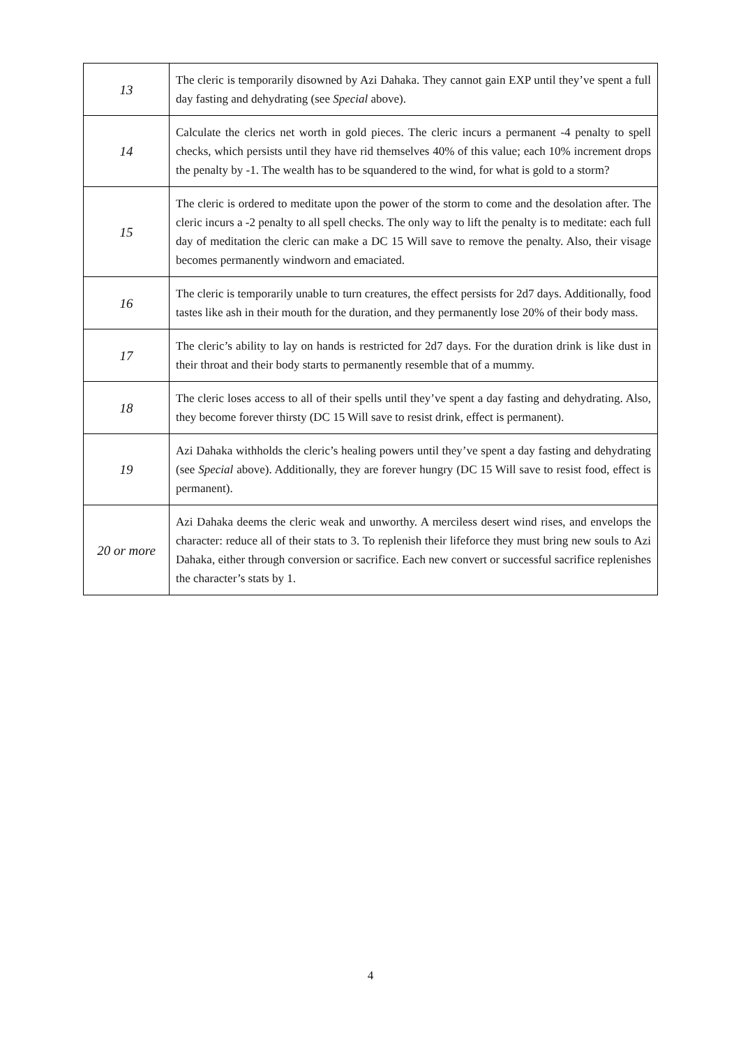| 13 | The cleric is temporarily disowned by Azi Dahaka. They cannot gain EXP until they’ve spent a full day fasting and dehydrating (see Special above). |
| 14 | Calculate the clerics net worth in gold pieces. The cleric incurs a permanent -4 penalty to spell checks, which persists until they have rid themselves 40% of this value; each 10% increment drops the penalty by -1. The wealth has to be squandered to the wind, for what is gold to a storm? |
| 15 | The cleric is ordered to meditate upon the power of the storm to come and the desolation after. The cleric incurs a -2 penalty to all spell checks. The only way to lift the penalty is to meditate: each full day of meditation the cleric can make a DC 15 Will save to remove the penalty. Also, their visage becomes permanently windworn and emaciated. |
| 16 | The cleric is temporarily unable to turn creatures, the effect persists for 2d7 days. Additionally, food tastes like ash in their mouth for the duration, and they permanently lose 20% of their body mass. |
| 17 | The cleric’s ability to lay on hands is restricted for 2d7 days. For the duration drink is like dust in their throat and their body starts to permanently resemble that of a mummy. |
| 18 | The cleric loses access to all of their spells until they’ve spent a day fasting and dehydrating. Also, they become forever thirsty (DC 15 Will save to resist drink, effect is permanent). |
| 19 | Azi Dahaka withholds the cleric’s healing powers until they’ve spent a day fasting and dehydrating (see Special above). Additionally, they are forever hungry (DC 15 Will save to resist food, effect is permanent). |
| 20 or more | Azi Dahaka deems the cleric weak and unworthy. A merciless desert wind rises, and envelops the character: reduce all of their stats to 3. To replenish their lifeforce they must bring new souls to Azi Dahaka, either through conversion or sacrifice. Each new convert or successful sacrifice replenishes the character’s stats by 1. |
4